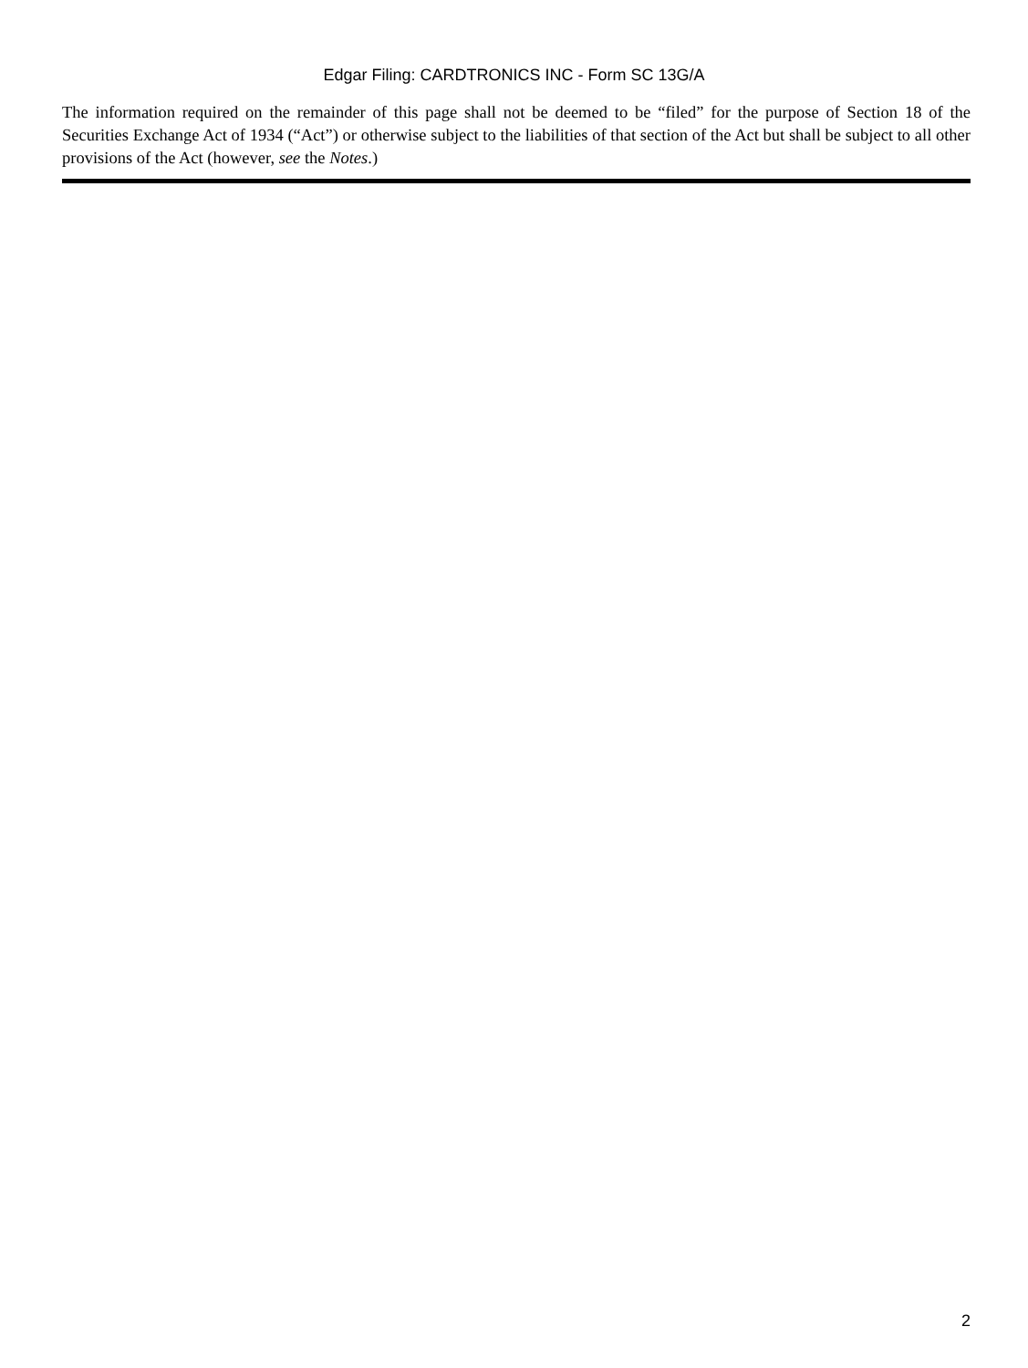Edgar Filing: CARDTRONICS INC - Form SC 13G/A
The information required on the remainder of this page shall not be deemed to be “filed” for the purpose of Section 18 of the Securities Exchange Act of 1934 (“Act”) or otherwise subject to the liabilities of that section of the Act but shall be subject to all other provisions of the Act (however, see the Notes.)
2